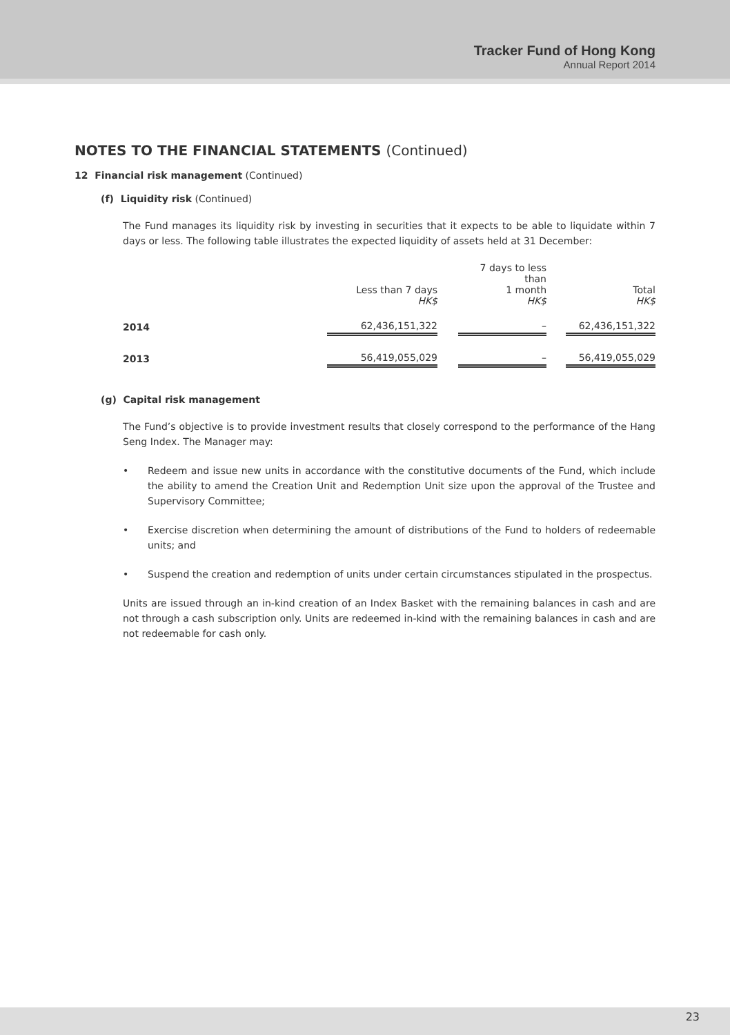Tracker Fund of Hong Kong
Annual Report 2014
NOTES TO THE FINANCIAL STATEMENTS (Continued)
12 Financial risk management (Continued)
(f) Liquidity risk (Continued)
The Fund manages its liquidity risk by investing in securities that it expects to be able to liquidate within 7 days or less. The following table illustrates the expected liquidity of assets held at 31 December:
| | Less than 7 days HK$ | | 7 days to less than 1 month HK$ | | Total HK$ |
| --- | --- | --- | --- | --- | --- |
| 2014 | 62,436,151,322 | | – | | 62,436,151,322 |
| 2013 | 56,419,055,029 | | – | | 56,419,055,029 |
(g) Capital risk management
The Fund’s objective is to provide investment results that closely correspond to the performance of the Hang Seng Index. The Manager may:
• Redeem and issue new units in accordance with the constitutive documents of the Fund, which include the ability to amend the Creation Unit and Redemption Unit size upon the approval of the Trustee and Supervisory Committee;
• Exercise discretion when determining the amount of distributions of the Fund to holders of redeemable units; and
• Suspend the creation and redemption of units under certain circumstances stipulated in the prospectus.
Units are issued through an in-kind creation of an Index Basket with the remaining balances in cash and are not through a cash subscription only. Units are redeemed in-kind with the remaining balances in cash and are not redeemable for cash only.
23